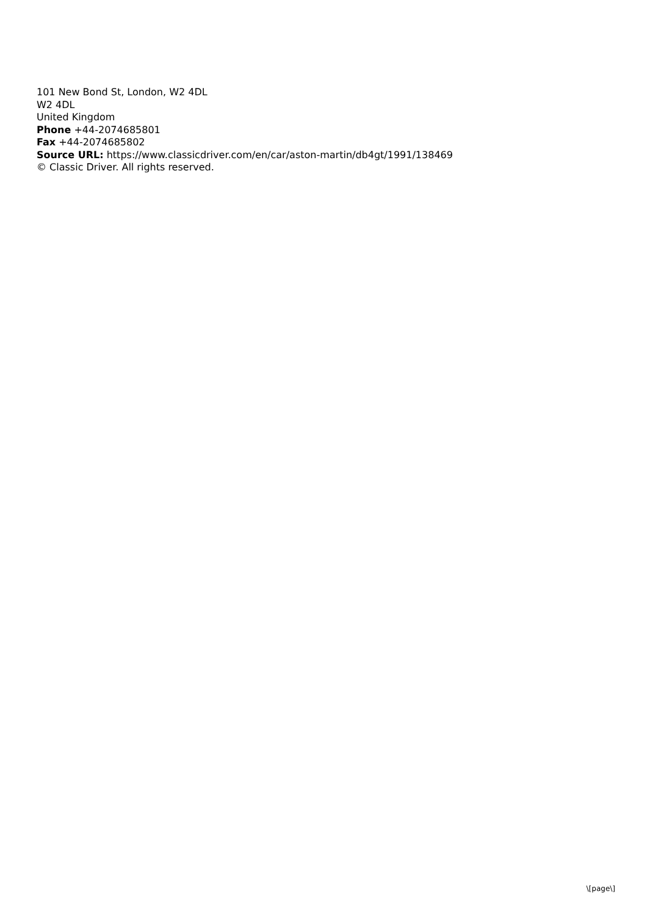101 New Bond St, London, W2 4DL
W2 4DL
United Kingdom
Phone +44-2074685801
Fax +44-2074685802
Source URL: https://www.classicdriver.com/en/car/aston-martin/db4gt/1991/138469
© Classic Driver. All rights reserved.
\[page\]